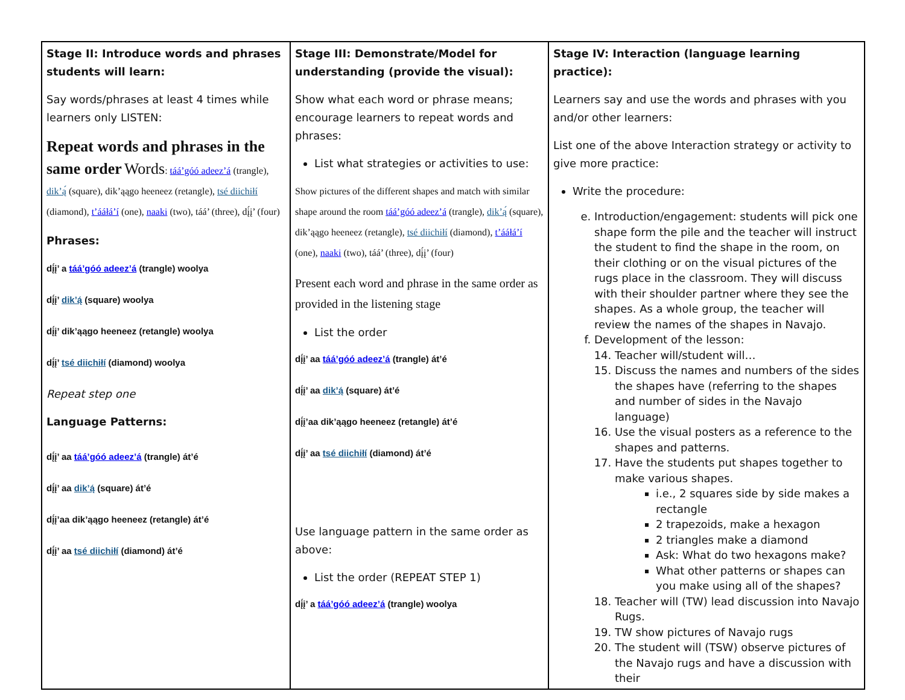| Stage II: Introduce words and phrases students will learn: Say words/phrases at least 4 times while learners only LISTEN: Repeat words and phrases in the same order Words : táá’góó adeez’á (trangle), dik’ą́ (square), dik’ąągo heeneez (retangle), tsé diichiłí (diamond), t’ááłá’í (one), naaki (two), táá’ (three), dį́į’ (four) Phrases: dį́į’ a táá’góó adeez’á (trangle) woolya dį́į’ dik’ą́ (square) woolya dį́į’ dik’ąągo heeneez (retangle) woolya dį́į’ tsé diichiłí (diamond) woolya Repeat step one Language Patterns: dį́į’ aa táá’góó adeez’á (trangle) át’é dį́į’ aa dik’ą́ (square) át’é dį́į’aa dik’ąągo heeneez (retangle) át’é dį́į’ aa tsé diichiłí (diamond) át’é | Stage III: Demonstrate/Model for understanding (provide the visual): Show what each word or phrase means; encourage learners to repeat words and phrases: List what strategies or activities to use: Show pictures of the different shapes and match with similar shape around the room táá’góó adeez’á (trangle), dik’ą́ (square), dik’ąągo heeneez (retangle), tsé diichiłí (diamond), t’ááłá’í (one), naaki (two), táá’ (three), dį́į’ (four) Present each word and phrase in the same order as provided in the listening stage List the order dį́į’ aa táá’góó adeez’á (trangle) át’é dį́į’ aa dik’ą́ (square) át’é dį́į’aa dik’ąągo heeneez (retangle) át’é dį́į’ aa tsé diichiłí (diamond) át’é Use language pattern in the same order as above: List the order (REPEAT STEP 1) dį́į’ a táá’góó adeez’á (trangle) woolya | Stage IV: Interaction (language learning practice): Learners say and use the words and phrases with you and/or other learners: List one of the above Interaction strategy or activity to give more practice: Write the procedure: e. Introduction/engagement: students will pick one shape form the pile and the teacher will instruct the student to find the shape in the room, on their clothing or on the visual pictures of the rugs place in the classroom. They will discuss with their shoulder partner where they see the shapes. As a whole group, the teacher will review the names of the shapes in Navajo. f. Development of the lesson: 14. Teacher will/student will… 15. Discuss the names and numbers of the sides the shapes have (referring to the shapes and number of sides in the Navajo language) 16. Use the visual posters as a reference to the shapes and patterns. 17. Have the students put shapes together to make various shapes. i.e., 2 squares side by side makes a rectangle 2 trapezoids, make a hexagon 2 triangles make a diamond Ask: What do two hexagons make? What other patterns or shapes can you make using all of the shapes? 18. Teacher will (TW) lead discussion into Navajo Rugs. 19. TW show pictures of Navajo rugs 20. The student will (TSW) observe pictures of the Navajo rugs and have a discussion with their |